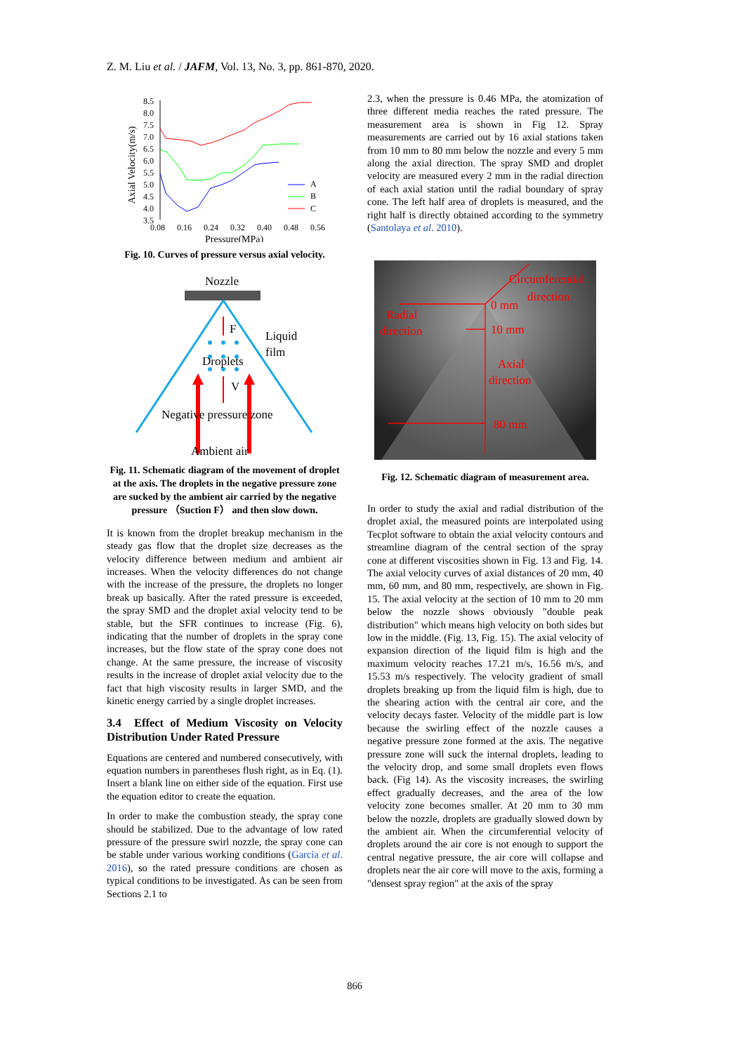Z. M. Liu et al. / JAFM, Vol. 13, No. 3, pp. 861-870, 2020.
Axial Velocity(m/s)
8.5
8.0
7.5
7.0
6.5
6.0
5.5
5.0
4.5
4.0
3.5
0.08
0.16
0.24
0.32
0.40
0.48
0.56
Pressure(MPa)
A
B
C
Fig. 10. Curves of pressure versus axial velocity.
Nozzle
F
Liquid
film
Droplets
V
Negative pressure zone
Ambient air
Fig. 11. Schematic diagram of the movement of droplet at the axis. The droplets in the negative pressure zone are sucked by the ambient air carried by the negative pressure （Suction F） and then slow down.
It is known from the droplet breakup mechanism in the steady gas flow that the droplet size decreases as the velocity difference between medium and ambient air increases. When the velocity differences do not change with the increase of the pressure, the droplets no longer break up basically. After the rated pressure is exceeded, the spray SMD and the droplet axial velocity tend to be stable, but the SFR continues to increase (Fig. 6), indicating that the number of droplets in the spray cone increases, but the flow state of the spray cone does not change. At the same pressure, the increase of viscosity results in the increase of droplet axial velocity due to the fact that high viscosity results in larger SMD, and the kinetic energy carried by a single droplet increases.
3.4 Effect of Medium Viscosity on Velocity Distribution Under Rated Pressure
Equations are centered and numbered consecutively, with equation numbers in parentheses flush right, as in Eq. (1). Insert a blank line on either side of the equation. First use the equation editor to create the equation.
In order to make the combustion steady, the spray cone should be stabilized. Due to the advantage of low rated pressure of the pressure swirl nozzle, the spray cone can be stable under various working conditions (García et al. 2016), so the rated pressure conditions are chosen as typical conditions to be investigated. As can be seen from Sections 2.1 to
2.3, when the pressure is 0.46 MPa, the atomization of three different media reaches the rated pressure. The measurement area is shown in Fig 12. Spray measurements are carried out by 16 axial stations taken from 10 mm to 80 mm below the nozzle and every 5 mm along the axial direction. The spray SMD and droplet velocity are measured every 2 mm in the radial direction of each axial station until the radial boundary of spray cone. The left half area of droplets is measured, and the right half is directly obtained according to the symmetry (Santolaya et al. 2010).
Circumferential
direction
0 mm
Radial
direction
10 mm
Axial
direction
80 mm
Fig. 12. Schematic diagram of measurement area.
In order to study the axial and radial distribution of the droplet axial, the measured points are interpolated using Tecplot software to obtain the axial velocity contours and streamline diagram of the central section of the spray cone at different viscosities shown in Fig. 13 and Fig. 14. The axial velocity curves of axial distances of 20 mm, 40 mm, 60 mm, and 80 mm, respectively, are shown in Fig. 15. The axial velocity at the section of 10 mm to 20 mm below the nozzle shows obviously "double peak distribution" which means high velocity on both sides but low in the middle. (Fig. 13, Fig. 15). The axial velocity of expansion direction of the liquid film is high and the maximum velocity reaches 17.21 m/s, 16.56 m/s, and 15.53 m/s respectively. The velocity gradient of small droplets breaking up from the liquid film is high, due to the shearing action with the central air core, and the velocity decays faster. Velocity of the middle part is low because the swirling effect of the nozzle causes a negative pressure zone formed at the axis. The negative pressure zone will suck the internal droplets, leading to the velocity drop, and some small droplets even flows back. (Fig 14). As the viscosity increases, the swirling effect gradually decreases, and the area of the low velocity zone becomes smaller. At 20 mm to 30 mm below the nozzle, droplets are gradually slowed down by the ambient air. When the circumferential velocity of droplets around the air core is not enough to support the central negative pressure, the air core will collapse and droplets near the air core will move to the axis, forming a "densest spray region" at the axis of the spray
866